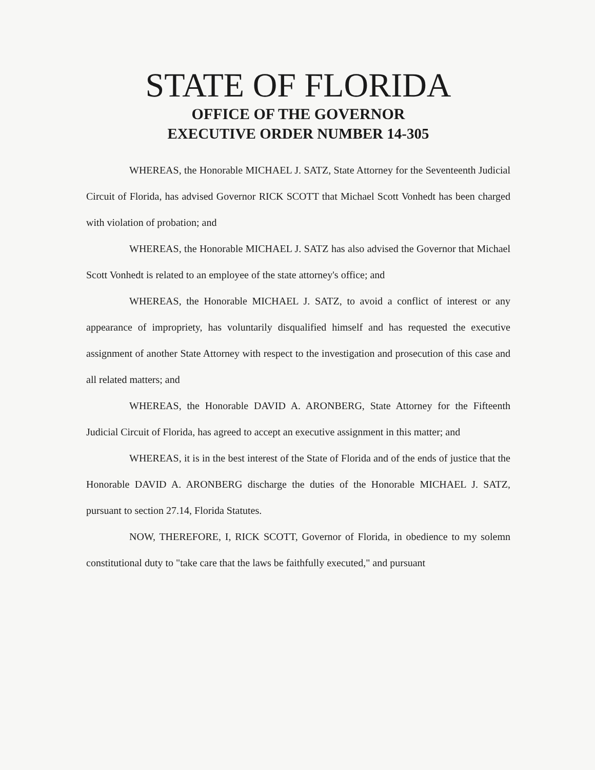STATE OF FLORIDA
OFFICE OF THE GOVERNOR
EXECUTIVE ORDER NUMBER 14-305
WHEREAS, the Honorable MICHAEL J. SATZ, State Attorney for the Seventeenth Judicial Circuit of Florida, has advised Governor RICK SCOTT that Michael Scott Vonhedt has been charged with violation of probation; and
WHEREAS, the Honorable MICHAEL J. SATZ has also advised the Governor that Michael Scott Vonhedt is related to an employee of the state attorney's office; and
WHEREAS, the Honorable MICHAEL J. SATZ, to avoid a conflict of interest or any appearance of impropriety, has voluntarily disqualified himself and has requested the executive assignment of another State Attorney with respect to the investigation and prosecution of this case and all related matters; and
WHEREAS, the Honorable DAVID A. ARONBERG, State Attorney for the Fifteenth Judicial Circuit of Florida, has agreed to accept an executive assignment in this matter; and
WHEREAS, it is in the best interest of the State of Florida and of the ends of justice that the Honorable DAVID A. ARONBERG discharge the duties of the Honorable MICHAEL J. SATZ, pursuant to section 27.14, Florida Statutes.
NOW, THEREFORE, I, RICK SCOTT, Governor of Florida, in obedience to my solemn constitutional duty to "take care that the laws be faithfully executed," and pursuant